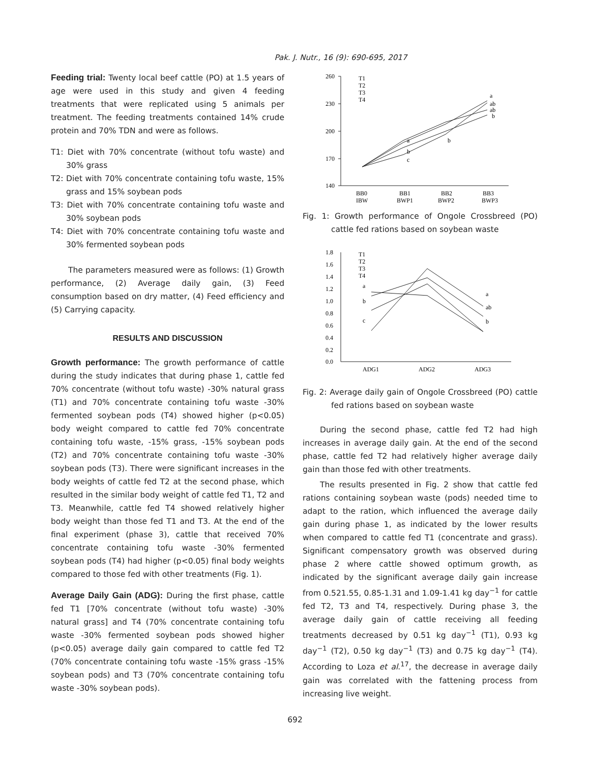Pak. J. Nutr., 16 (9): 690-695, 2017
Feeding trial: Twenty local beef cattle (PO) at 1.5 years of age were used in this study and given 4 feeding treatments that were replicated using 5 animals per treatment. The feeding treatments contained 14% crude protein and 70% TDN and were as follows.
T1: Diet with 70% concentrate (without tofu waste) and 30% grass
T2: Diet with 70% concentrate containing tofu waste, 15% grass and 15% soybean pods
T3: Diet with 70% concentrate containing tofu waste and 30% soybean pods
T4: Diet with 70% concentrate containing tofu waste and 30% fermented soybean pods
The parameters measured were as follows: (1) Growth performance, (2) Average daily gain, (3) Feed consumption based on dry matter, (4) Feed efficiency and (5) Carrying capacity.
RESULTS AND DISCUSSION
Growth performance: The growth performance of cattle during the study indicates that during phase 1, cattle fed 70% concentrate (without tofu waste) -30% natural grass (T1) and 70% concentrate containing tofu waste -30% fermented soybean pods (T4) showed higher (p<0.05) body weight compared to cattle fed 70% concentrate containing tofu waste, -15% grass, -15% soybean pods (T2) and 70% concentrate containing tofu waste -30% soybean pods (T3). There were significant increases in the body weights of cattle fed T2 at the second phase, which resulted in the similar body weight of cattle fed T1, T2 and T3. Meanwhile, cattle fed T4 showed relatively higher body weight than those fed T1 and T3. At the end of the final experiment (phase 3), cattle that received 70% concentrate containing tofu waste -30% fermented soybean pods (T4) had higher (p<0.05) final body weights compared to those fed with other treatments (Fig. 1).
Average Daily Gain (ADG): During the first phase, cattle fed T1 [70% concentrate (without tofu waste) -30% natural grass] and T4 (70% concentrate containing tofu waste -30% fermented soybean pods showed higher (p<0.05) average daily gain compared to cattle fed T2 (70% concentrate containing tofu waste -15% grass -15% soybean pods) and T3 (70% concentrate containing tofu waste -30% soybean pods).
260
230
200
170
140
T1
T2
T3
T4
a
b
c
a
ab
ab
b
b
BB0
BB1
BB2
BB3
IBW
BWP1
BWP2
BWP3
Fig. 1: Growth performance of Ongole Crossbreed (PO) cattle fed rations based on soybean waste
1.8
1.6
1.4
1.2
1.0
0.8
0.6
0.4
0.2
0.0
T1
T2
T3
T4
a
b
c
a
ab
b
ADG1
ADG2
ADG3
Fig. 2: Average daily gain of Ongole Crossbreed (PO) cattle fed rations based on soybean waste
During the second phase, cattle fed T2 had high increases in average daily gain. At the end of the second phase, cattle fed T2 had relatively higher average daily gain than those fed with other treatments.
The results presented in Fig. 2 show that cattle fed rations containing soybean waste (pods) needed time to adapt to the ration, which influenced the average daily gain during phase 1, as indicated by the lower results when compared to cattle fed T1 (concentrate and grass). Significant compensatory growth was observed during phase 2 where cattle showed optimum growth, as indicated by the significant average daily gain increase from 0.521.55, 0.85-1.31 and 1.09-1.41 kg day<sup>−1</sup> for cattle fed T2, T3 and T4, respectively. During phase 3, the average daily gain of cattle receiving all feeding treatments decreased by 0.51 kg day<sup>−1</sup> (T1), 0.93 kg day<sup>−1</sup> (T2), 0.50 kg day<sup>−1</sup> (T3) and 0.75 kg day<sup>−1</sup> (T4). According to Loza et al.<sup>17</sup>, the decrease in average daily gain was correlated with the fattening process from increasing live weight.
692